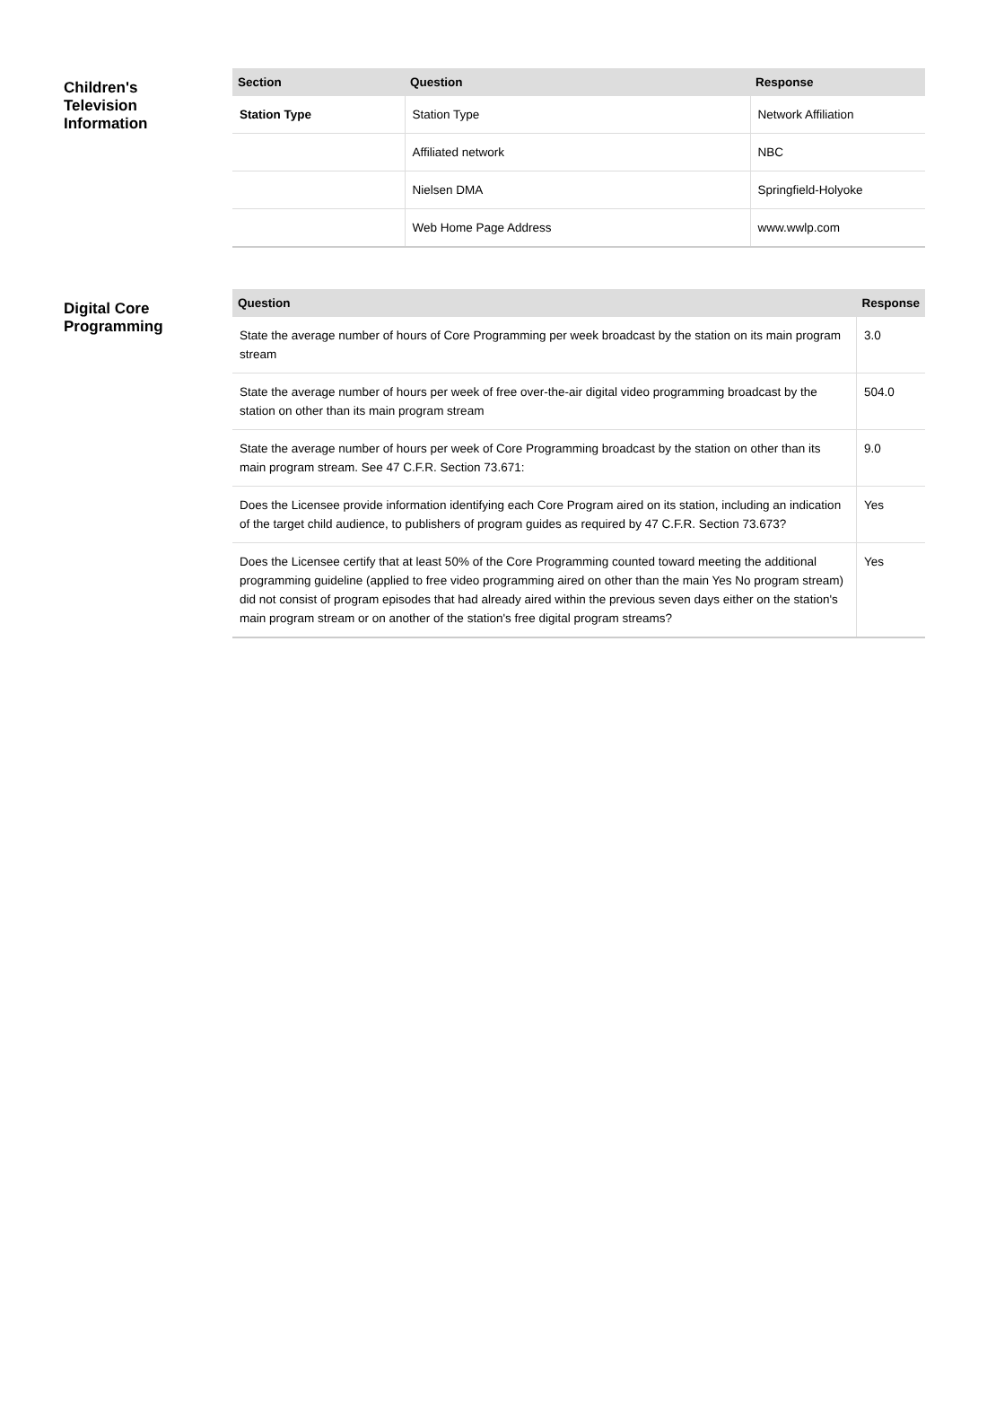Children's
Television
Information
| Section | Question | Response |
| --- | --- | --- |
| Station Type | Station Type | Network Affiliation |
| | Affiliated network | NBC |
| | Nielsen DMA | Springfield-Holyoke |
| | Web Home Page Address | www.wwlp.com |
Digital Core
Programming
| Question | Response |
| --- | --- |
| State the average number of hours of Core Programming per week broadcast by the station on its main program stream | 3.0 |
| State the average number of hours per week of free over-the-air digital video programming broadcast by the station on other than its main program stream | 504.0 |
| State the average number of hours per week of Core Programming broadcast by the station on other than its main program stream. See 47 C.F.R. Section 73.671: | 9.0 |
| Does the Licensee provide information identifying each Core Program aired on its station, including an indication of the target child audience, to publishers of program guides as required by 47 C.F.R. Section 73.673? | Yes |
| Does the Licensee certify that at least 50% of the Core Programming counted toward meeting the additional programming guideline (applied to free video programming aired on other than the main Yes No program stream) did not consist of program episodes that had already aired within the previous seven days either on the station's main program stream or on another of the station's free digital program streams? | Yes |